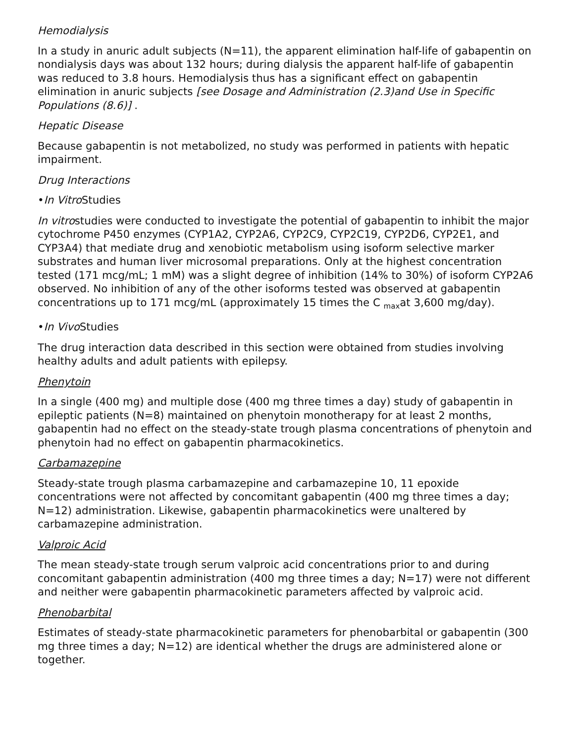Hemodialysis
In a study in anuric adult subjects (N=11), the apparent elimination half-life of gabapentin on nondialysis days was about 132 hours; during dialysis the apparent half-life of gabapentin was reduced to 3.8 hours. Hemodialysis thus has a significant effect on gabapentin elimination in anuric subjects [see Dosage and Administration (2.3)and Use in Specific Populations (8.6)] .
Hepatic Disease
Because gabapentin is not metabolized, no study was performed in patients with hepatic impairment.
Drug Interactions
•In Vitro Studies
In vitrostudies were conducted to investigate the potential of gabapentin to inhibit the major cytochrome P450 enzymes (CYP1A2, CYP2A6, CYP2C9, CYP2C19, CYP2D6, CYP2E1, and CYP3A4) that mediate drug and xenobiotic metabolism using isoform selective marker substrates and human liver microsomal preparations. Only at the highest concentration tested (171 mcg/mL; 1 mM) was a slight degree of inhibition (14% to 30%) of isoform CYP2A6 observed. No inhibition of any of the other isoforms tested was observed at gabapentin concentrations up to 171 mcg/mL (approximately 15 times the C <sub>max</sub>at 3,600 mg/day).
•In Vivo Studies
The drug interaction data described in this section were obtained from studies involving healthy adults and adult patients with epilepsy.
Phenytoin
In a single (400 mg) and multiple dose (400 mg three times a day) study of gabapentin in epileptic patients (N=8) maintained on phenytoin monotherapy for at least 2 months, gabapentin had no effect on the steady-state trough plasma concentrations of phenytoin and phenytoin had no effect on gabapentin pharmacokinetics.
Carbamazepine
Steady-state trough plasma carbamazepine and carbamazepine 10, 11 epoxide concentrations were not affected by concomitant gabapentin (400 mg three times a day; N=12) administration. Likewise, gabapentin pharmacokinetics were unaltered by carbamazepine administration.
Valproic Acid
The mean steady-state trough serum valproic acid concentrations prior to and during concomitant gabapentin administration (400 mg three times a day; N=17) were not different and neither were gabapentin pharmacokinetic parameters affected by valproic acid.
Phenobarbital
Estimates of steady-state pharmacokinetic parameters for phenobarbital or gabapentin (300 mg three times a day; N=12) are identical whether the drugs are administered alone or together.